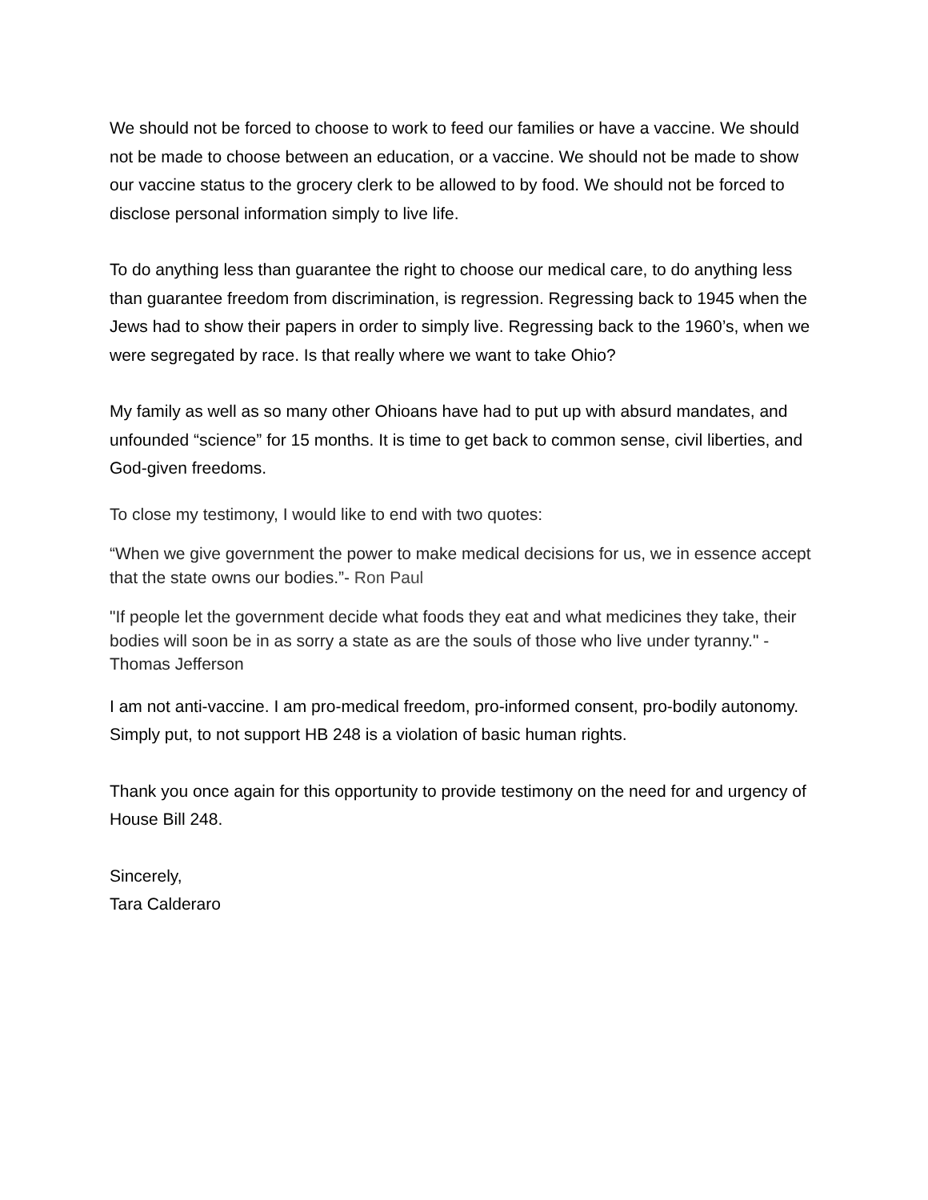We should not be forced to choose to work to feed our families or have a vaccine. We should not be made to choose between an education, or a vaccine. We should not be made to show our vaccine status to the grocery clerk to be allowed to by food. We should not be forced to disclose personal information simply to live life.
To do anything less than guarantee the right to choose our medical care, to do anything less than guarantee freedom from discrimination, is regression. Regressing back to 1945 when the Jews had to show their papers in order to simply live. Regressing back to the 1960’s, when we were segregated by race. Is that really where we want to take Ohio?
My family as well as so many other Ohioans have had to put up with absurd mandates, and unfounded “science” for 15 months. It is time to get back to common sense, civil liberties, and God-given freedoms.
To close my testimony, I would like to end with two quotes:
“When we give government the power to make medical decisions for us, we in essence accept that the state owns our bodies.”- Ron Paul
"If people let the government decide what foods they eat and what medicines they take, their bodies will soon be in as sorry a state as are the souls of those who live under tyranny." - Thomas Jefferson
I am not anti-vaccine. I am pro-medical freedom, pro-informed consent, pro-bodily autonomy. Simply put, to not support HB 248 is a violation of basic human rights.
Thank you once again for this opportunity to provide testimony on the need for and urgency of House Bill 248.
Sincerely,
Tara Calderaro